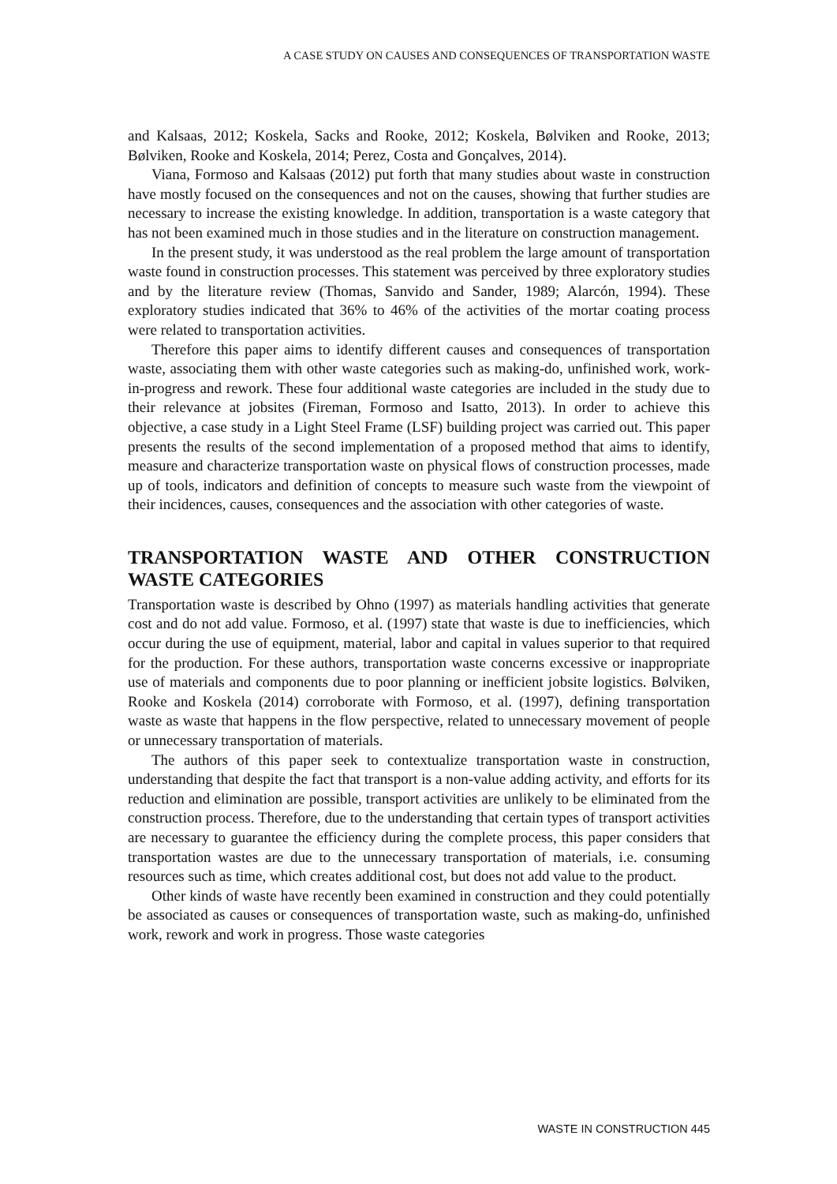A CASE STUDY ON CAUSES AND CONSEQUENCES OF TRANSPORTATION WASTE
and Kalsaas, 2012; Koskela, Sacks and Rooke, 2012; Koskela, Bølviken and Rooke, 2013; Bølviken, Rooke and Koskela, 2014; Perez, Costa and Gonçalves, 2014).
Viana, Formoso and Kalsaas (2012) put forth that many studies about waste in construction have mostly focused on the consequences and not on the causes, showing that further studies are necessary to increase the existing knowledge. In addition, transportation is a waste category that has not been examined much in those studies and in the literature on construction management.
In the present study, it was understood as the real problem the large amount of transportation waste found in construction processes. This statement was perceived by three exploratory studies and by the literature review (Thomas, Sanvido and Sander, 1989; Alarcón, 1994). These exploratory studies indicated that 36% to 46% of the activities of the mortar coating process were related to transportation activities.
Therefore this paper aims to identify different causes and consequences of transportation waste, associating them with other waste categories such as making-do, unfinished work, work-in-progress and rework. These four additional waste categories are included in the study due to their relevance at jobsites (Fireman, Formoso and Isatto, 2013). In order to achieve this objective, a case study in a Light Steel Frame (LSF) building project was carried out. This paper presents the results of the second implementation of a proposed method that aims to identify, measure and characterize transportation waste on physical flows of construction processes, made up of tools, indicators and definition of concepts to measure such waste from the viewpoint of their incidences, causes, consequences and the association with other categories of waste.
TRANSPORTATION WASTE AND OTHER CONSTRUCTION WASTE CATEGORIES
Transportation waste is described by Ohno (1997) as materials handling activities that generate cost and do not add value. Formoso, et al. (1997) state that waste is due to inefficiencies, which occur during the use of equipment, material, labor and capital in values superior to that required for the production. For these authors, transportation waste concerns excessive or inappropriate use of materials and components due to poor planning or inefficient jobsite logistics. Bølviken, Rooke and Koskela (2014) corroborate with Formoso, et al. (1997), defining transportation waste as waste that happens in the flow perspective, related to unnecessary movement of people or unnecessary transportation of materials.
The authors of this paper seek to contextualize transportation waste in construction, understanding that despite the fact that transport is a non-value adding activity, and efforts for its reduction and elimination are possible, transport activities are unlikely to be eliminated from the construction process. Therefore, due to the understanding that certain types of transport activities are necessary to guarantee the efficiency during the complete process, this paper considers that transportation wastes are due to the unnecessary transportation of materials, i.e. consuming resources such as time, which creates additional cost, but does not add value to the product.
Other kinds of waste have recently been examined in construction and they could potentially be associated as causes or consequences of transportation waste, such as making-do, unfinished work, rework and work in progress. Those waste categories
WASTE IN CONSTRUCTION 445